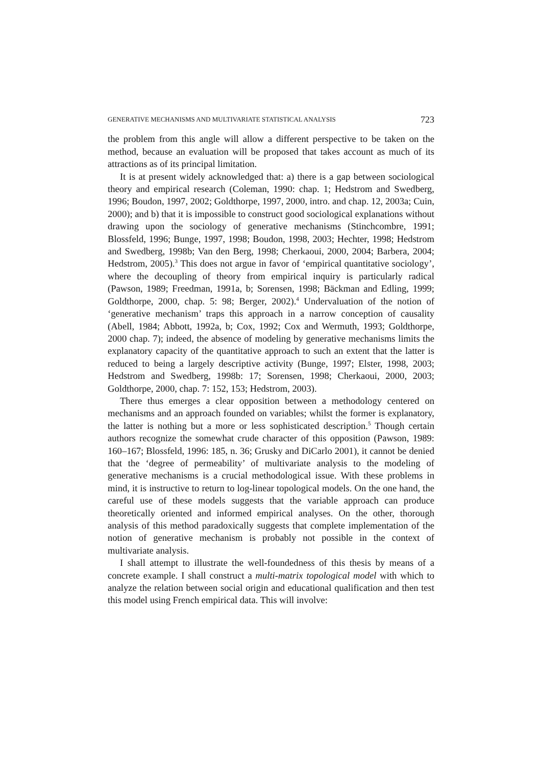GENERATIVE MECHANISMS AND MULTIVARIATE STATISTICAL ANALYSIS 723
the problem from this angle will allow a different perspective to be taken on the method, because an evaluation will be proposed that takes account as much of its attractions as of its principal limitation.
It is at present widely acknowledged that: a) there is a gap between sociological theory and empirical research (Coleman, 1990: chap. 1; Hedstrom and Swedberg, 1996; Boudon, 1997, 2002; Goldthorpe, 1997, 2000, intro. and chap. 12, 2003a; Cuin, 2000); and b) that it is impossible to construct good sociological explanations without drawing upon the sociology of generative mechanisms (Stinchcombre, 1991; Blossfeld, 1996; Bunge, 1997, 1998; Boudon, 1998, 2003; Hechter, 1998; Hedstrom and Swedberg, 1998b; Van den Berg, 1998; Cherkaoui, 2000, 2004; Barbera, 2004; Hedstrom, 2005).<sup>3</sup> This does not argue in favor of ‘empirical quantitative sociology’, where the decoupling of theory from empirical inquiry is particularly radical (Pawson, 1989; Freedman, 1991a, b; Sorensen, 1998; Bäckman and Edling, 1999; Goldthorpe, 2000, chap. 5: 98; Berger, 2002).<sup>4</sup> Undervaluation of the notion of ‘generative mechanism’ traps this approach in a narrow conception of causality (Abell, 1984; Abbott, 1992a, b; Cox, 1992; Cox and Wermuth, 1993; Goldthorpe, 2000 chap. 7); indeed, the absence of modeling by generative mechanisms limits the explanatory capacity of the quantitative approach to such an extent that the latter is reduced to being a largely descriptive activity (Bunge, 1997; Elster, 1998, 2003; Hedstrom and Swedberg, 1998b: 17; Sorensen, 1998; Cherkaoui, 2000, 2003; Goldthorpe, 2000, chap. 7: 152, 153; Hedstrom, 2003).
There thus emerges a clear opposition between a methodology centered on mechanisms and an approach founded on variables; whilst the former is explanatory, the latter is nothing but a more or less sophisticated description.<sup>5</sup> Though certain authors recognize the somewhat crude character of this opposition (Pawson, 1989: 160–167; Blossfeld, 1996: 185, n. 36; Grusky and DiCarlo 2001), it cannot be denied that the ‘degree of permeability’ of multivariate analysis to the modeling of generative mechanisms is a crucial methodological issue. With these problems in mind, it is instructive to return to log-linear topological models. On the one hand, the careful use of these models suggests that the variable approach can produce theoretically oriented and informed empirical analyses. On the other, thorough analysis of this method paradoxically suggests that complete implementation of the notion of generative mechanism is probably not possible in the context of multivariate analysis.
I shall attempt to illustrate the well-foundedness of this thesis by means of a concrete example. I shall construct a multi-matrix topological model with which to analyze the relation between social origin and educational qualification and then test this model using French empirical data. This will involve: